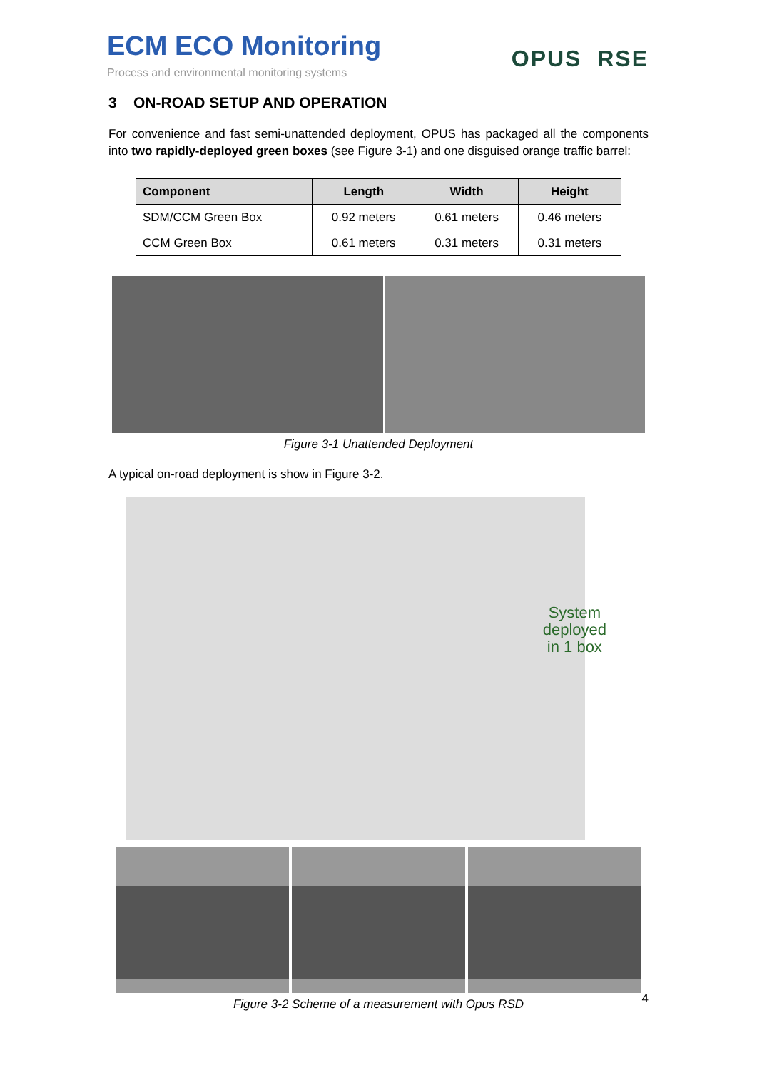ECM ECO Monitoring
Process and environmental monitoring systems
OPUS RSE
3 ON-ROAD SETUP AND OPERATION
For convenience and fast semi-unattended deployment, OPUS has packaged all the components into two rapidly-deployed green boxes (see Figure 3-1) and one disguised orange traffic barrel:
| Component | Length | Width | Height |
| --- | --- | --- | --- |
| SDM/CCM Green Box | 0.92 meters | 0.61 meters | 0.46 meters |
| CCM Green Box | 0.61 meters | 0.31 meters | 0.31 meters |
Figure 3-1 Unattended Deployment
A typical on-road deployment is show in Figure 3-2.
System
deployed
in 1 box
Figure 3-2 Scheme of a measurement with Opus RSD
4